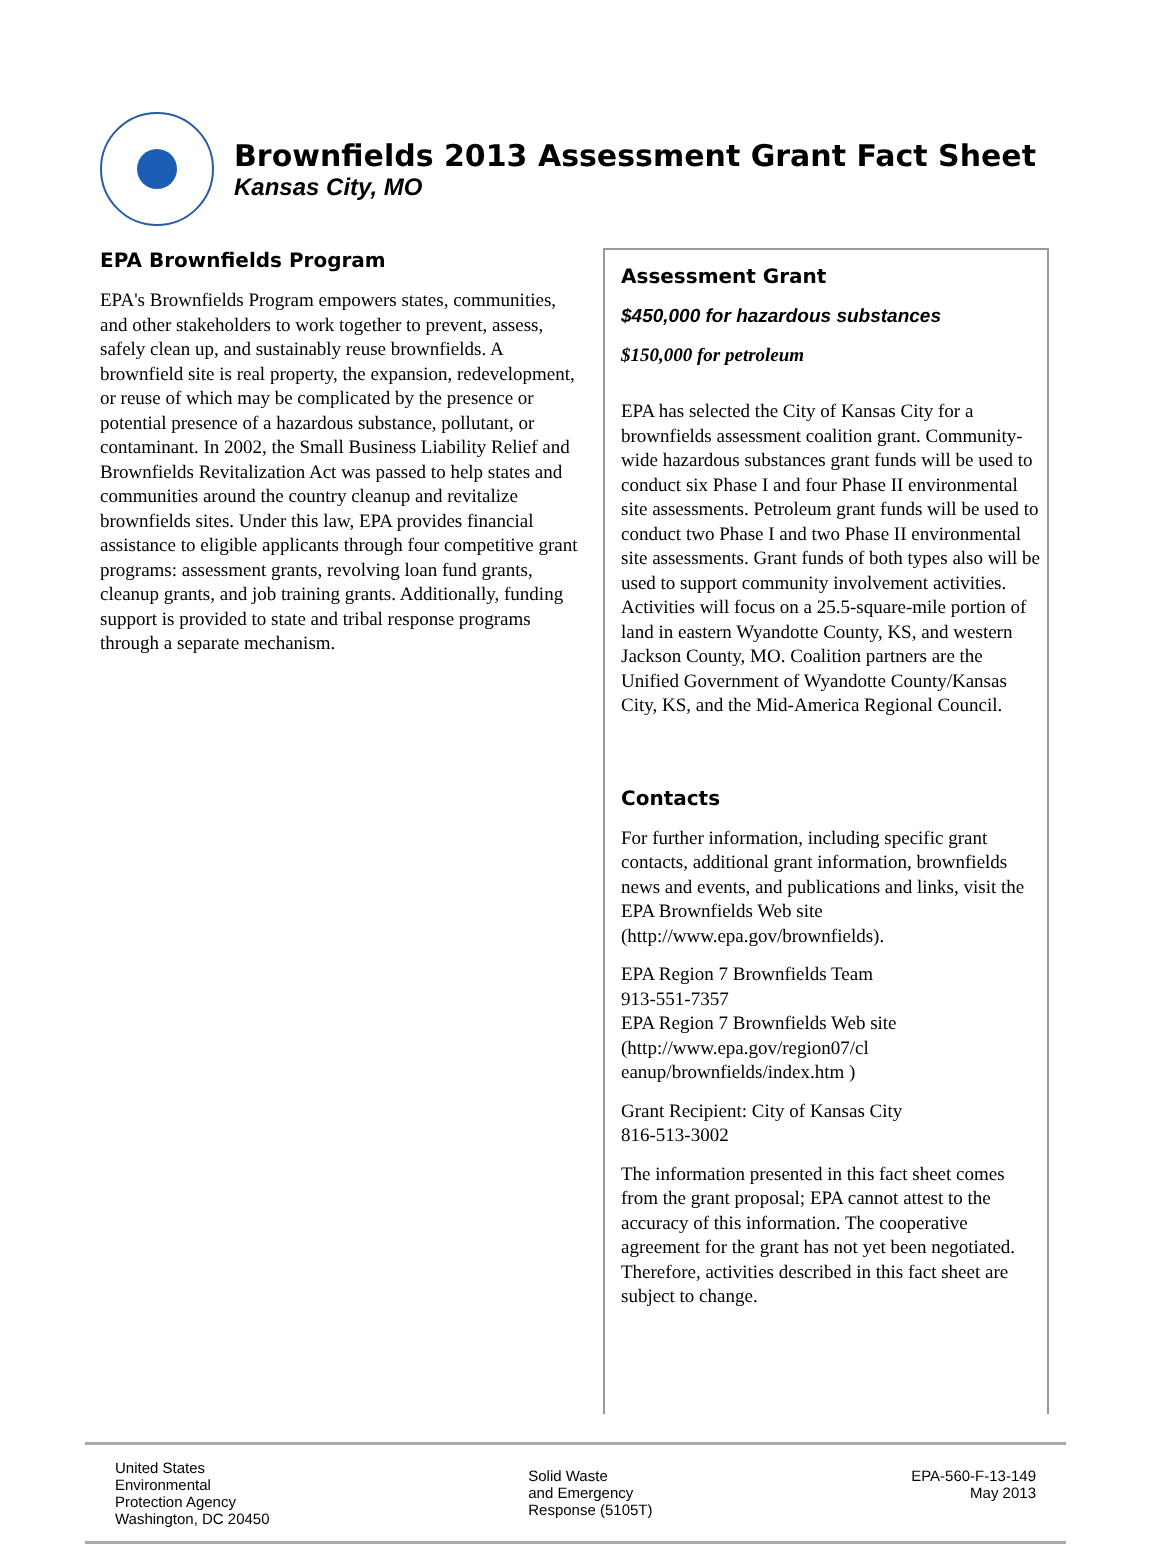Brownfields 2013 Assessment Grant Fact Sheet
Kansas City, MO
EPA Brownfields Program
EPA's Brownfields Program empowers states, communities, and other stakeholders to work together to prevent, assess, safely clean up, and sustainably reuse brownfields. A brownfield site is real property, the expansion, redevelopment, or reuse of which may be complicated by the presence or potential presence of a hazardous substance, pollutant, or contaminant. In 2002, the Small Business Liability Relief and Brownfields Revitalization Act was passed to help states and communities around the country cleanup and revitalize brownfields sites. Under this law, EPA provides financial assistance to eligible applicants through four competitive grant programs: assessment grants, revolving loan fund grants, cleanup grants, and job training grants. Additionally, funding support is provided to state and tribal response programs through a separate mechanism.
Assessment Grant
$450,000 for hazardous substances
$150,000 for petroleum
EPA has selected the City of Kansas City for a brownfields assessment coalition grant. Community-wide hazardous substances grant funds will be used to conduct six Phase I and four Phase II environmental site assessments. Petroleum grant funds will be used to conduct two Phase I and two Phase II environmental site assessments. Grant funds of both types also will be used to support community involvement activities. Activities will focus on a 25.5-square-mile portion of land in eastern Wyandotte County, KS, and western Jackson County, MO. Coalition partners are the Unified Government of Wyandotte County/Kansas City, KS, and the Mid-America Regional Council.
Contacts
For further information, including specific grant contacts, additional grant information, brownfields news and events, and publications and links, visit the EPA Brownfields Web site (http://www.epa.gov/brownfields).
EPA Region 7 Brownfields Team
913-551-7357
EPA Region 7 Brownfields Web site
(http://www.epa.gov/region07/cl eanup/brownfields/index.htm )
Grant Recipient: City of Kansas City
816-513-3002
The information presented in this fact sheet comes from the grant proposal; EPA cannot attest to the accuracy of this information. The cooperative agreement for the grant has not yet been negotiated. Therefore, activities described in this fact sheet are subject to change.
United States
Environmental
Protection Agency
Washington, DC 20450
Solid Waste
and Emergency
Response (5105T)
EPA-560-F-13-149
May 2013